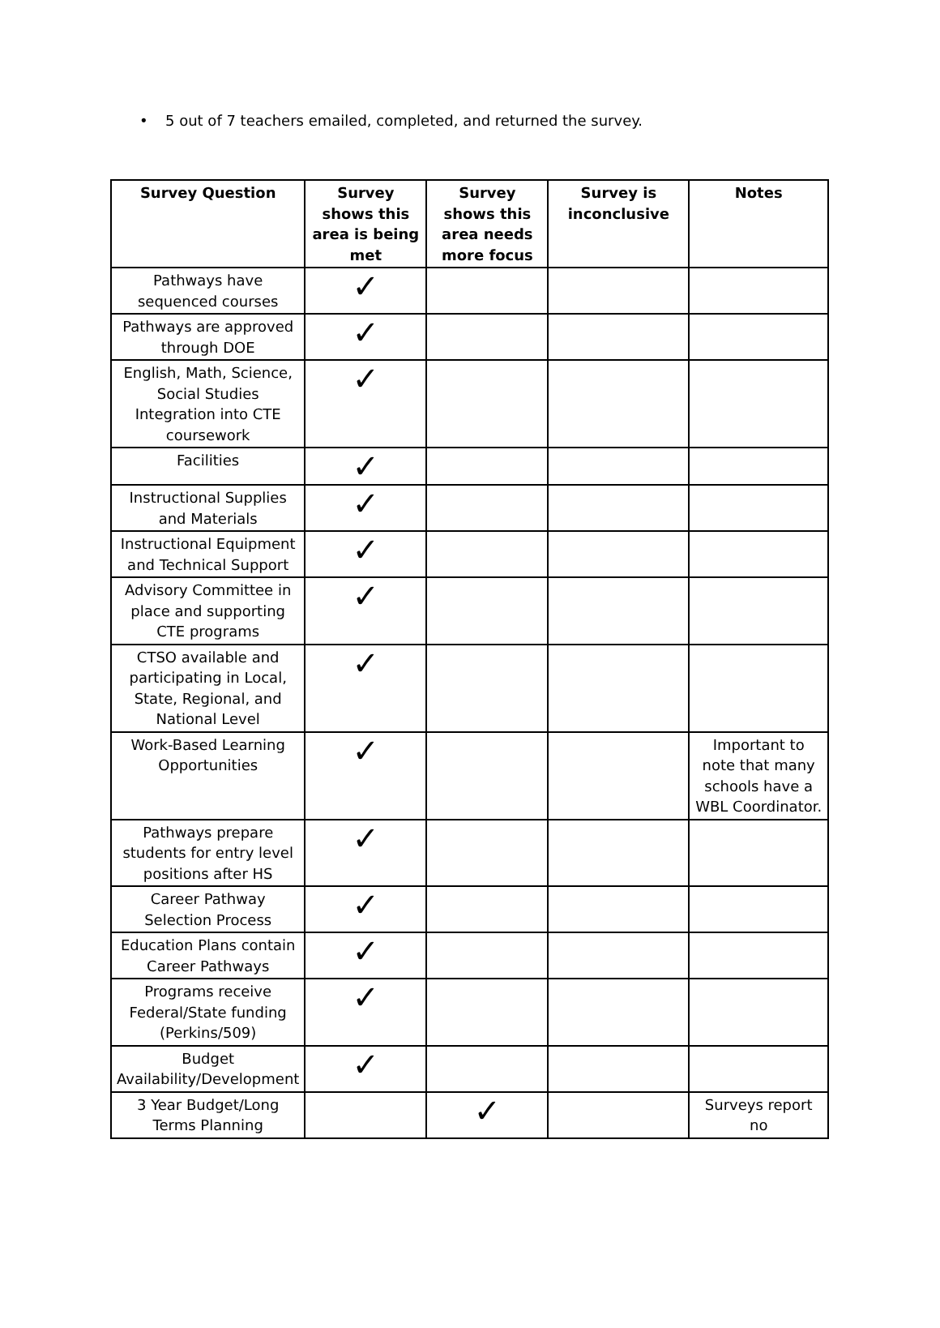• 5 out of 7 teachers emailed, completed, and returned the survey.
| Survey Question | Survey shows this area is being met | Survey shows this area needs more focus | Survey is inconclusive | Notes |
| --- | --- | --- | --- | --- |
| Pathways have sequenced courses | ✓ | | | |
| Pathways are approved through DOE | ✓ | | | |
| English, Math, Science, Social Studies Integration into CTE coursework | ✓ | | | |
| Facilities | ✓ | | | |
| Instructional Supplies and Materials | ✓ | | | |
| Instructional Equipment and Technical Support | ✓ | | | |
| Advisory Committee in place and supporting CTE programs | ✓ | | | |
| CTSO available and participating in Local, State, Regional, and National Level | ✓ | | | |
| Work-Based Learning Opportunities | ✓ | | | Important to note that many schools have a WBL Coordinator. |
| Pathways prepare students for entry level positions after HS | ✓ | | | |
| Career Pathway Selection Process | ✓ | | | |
| Education Plans contain Career Pathways | ✓ | | | |
| Programs receive Federal/State funding (Perkins/509) | ✓ | | | |
| Budget Availability/Development | ✓ | | | |
| 3 Year Budget/Long Terms Planning | | ✓ | | Surveys report no |